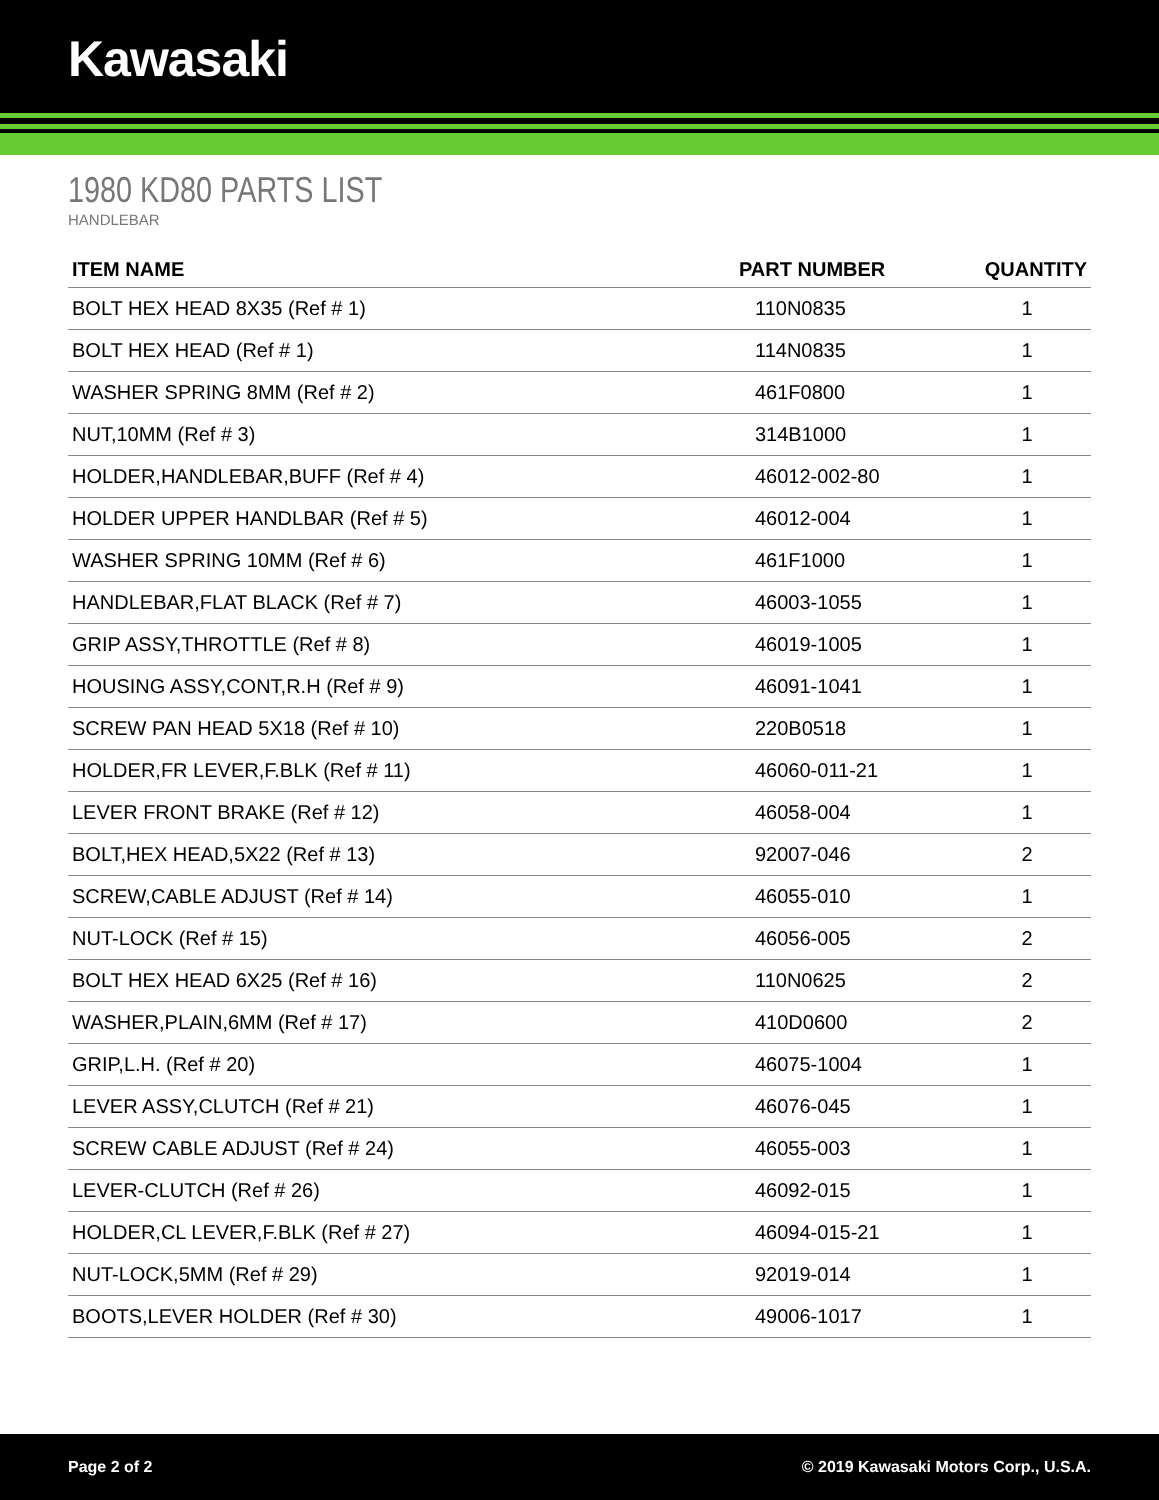Kawasaki
1980 KD80 PARTS LIST
HANDLEBAR
| ITEM NAME | PART NUMBER | QUANTITY |
| --- | --- | --- |
| BOLT HEX HEAD 8X35 (Ref # 1) | 110N0835 | 1 |
| BOLT HEX HEAD (Ref # 1) | 114N0835 | 1 |
| WASHER SPRING 8MM (Ref # 2) | 461F0800 | 1 |
| NUT,10MM (Ref # 3) | 314B1000 | 1 |
| HOLDER,HANDLEBAR,BUFF (Ref # 4) | 46012-002-80 | 1 |
| HOLDER UPPER HANDLBAR (Ref # 5) | 46012-004 | 1 |
| WASHER SPRING 10MM (Ref # 6) | 461F1000 | 1 |
| HANDLEBAR,FLAT BLACK (Ref # 7) | 46003-1055 | 1 |
| GRIP ASSY,THROTTLE (Ref # 8) | 46019-1005 | 1 |
| HOUSING ASSY,CONT,R.H (Ref # 9) | 46091-1041 | 1 |
| SCREW PAN HEAD 5X18 (Ref # 10) | 220B0518 | 1 |
| HOLDER,FR LEVER,F.BLK (Ref # 11) | 46060-011-21 | 1 |
| LEVER FRONT BRAKE (Ref # 12) | 46058-004 | 1 |
| BOLT,HEX HEAD,5X22 (Ref # 13) | 92007-046 | 2 |
| SCREW,CABLE ADJUST (Ref # 14) | 46055-010 | 1 |
| NUT-LOCK (Ref # 15) | 46056-005 | 2 |
| BOLT HEX HEAD 6X25 (Ref # 16) | 110N0625 | 2 |
| WASHER,PLAIN,6MM (Ref # 17) | 410D0600 | 2 |
| GRIP,L.H. (Ref # 20) | 46075-1004 | 1 |
| LEVER ASSY,CLUTCH (Ref # 21) | 46076-045 | 1 |
| SCREW CABLE ADJUST (Ref # 24) | 46055-003 | 1 |
| LEVER-CLUTCH (Ref # 26) | 46092-015 | 1 |
| HOLDER,CL LEVER,F.BLK (Ref # 27) | 46094-015-21 | 1 |
| NUT-LOCK,5MM (Ref # 29) | 92019-014 | 1 |
| BOOTS,LEVER HOLDER (Ref # 30) | 49006-1017 | 1 |
Page 2 of 2 © 2019 Kawasaki Motors Corp., U.S.A.